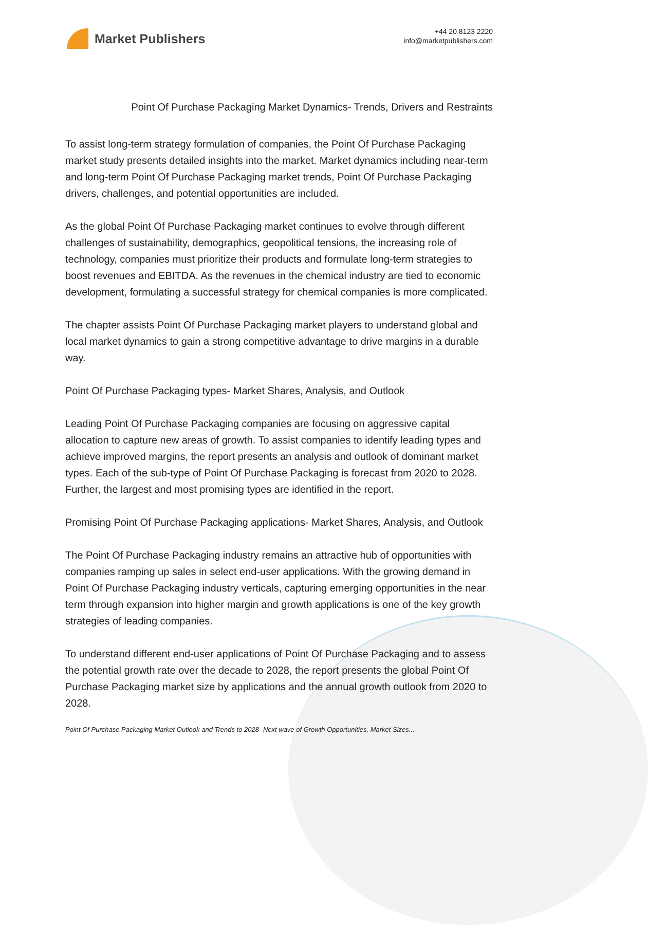Market Publishers
+44 20 8123 2220
info@marketpublishers.com
Point Of Purchase Packaging Market Dynamics- Trends, Drivers and Restraints
To assist long-term strategy formulation of companies, the Point Of Purchase Packaging market study presents detailed insights into the market. Market dynamics including near-term and long-term Point Of Purchase Packaging market trends, Point Of Purchase Packaging drivers, challenges, and potential opportunities are included.
As the global Point Of Purchase Packaging market continues to evolve through different challenges of sustainability, demographics, geopolitical tensions, the increasing role of technology, companies must prioritize their products and formulate long-term strategies to boost revenues and EBITDA. As the revenues in the chemical industry are tied to economic development, formulating a successful strategy for chemical companies is more complicated.
The chapter assists Point Of Purchase Packaging market players to understand global and local market dynamics to gain a strong competitive advantage to drive margins in a durable way.
Point Of Purchase Packaging types- Market Shares, Analysis, and Outlook
Leading Point Of Purchase Packaging companies are focusing on aggressive capital allocation to capture new areas of growth. To assist companies to identify leading types and achieve improved margins, the report presents an analysis and outlook of dominant market types. Each of the sub-type of Point Of Purchase Packaging is forecast from 2020 to 2028. Further, the largest and most promising types are identified in the report.
Promising Point Of Purchase Packaging applications- Market Shares, Analysis, and Outlook
The Point Of Purchase Packaging industry remains an attractive hub of opportunities with companies ramping up sales in select end-user applications. With the growing demand in Point Of Purchase Packaging industry verticals, capturing emerging opportunities in the near term through expansion into higher margin and growth applications is one of the key growth strategies of leading companies.
To understand different end-user applications of Point Of Purchase Packaging and to assess the potential growth rate over the decade to 2028, the report presents the global Point Of Purchase Packaging market size by applications and the annual growth outlook from 2020 to 2028.
Point Of Purchase Packaging Market Outlook and Trends to 2028- Next wave of Growth Opportunities, Market Sizes...